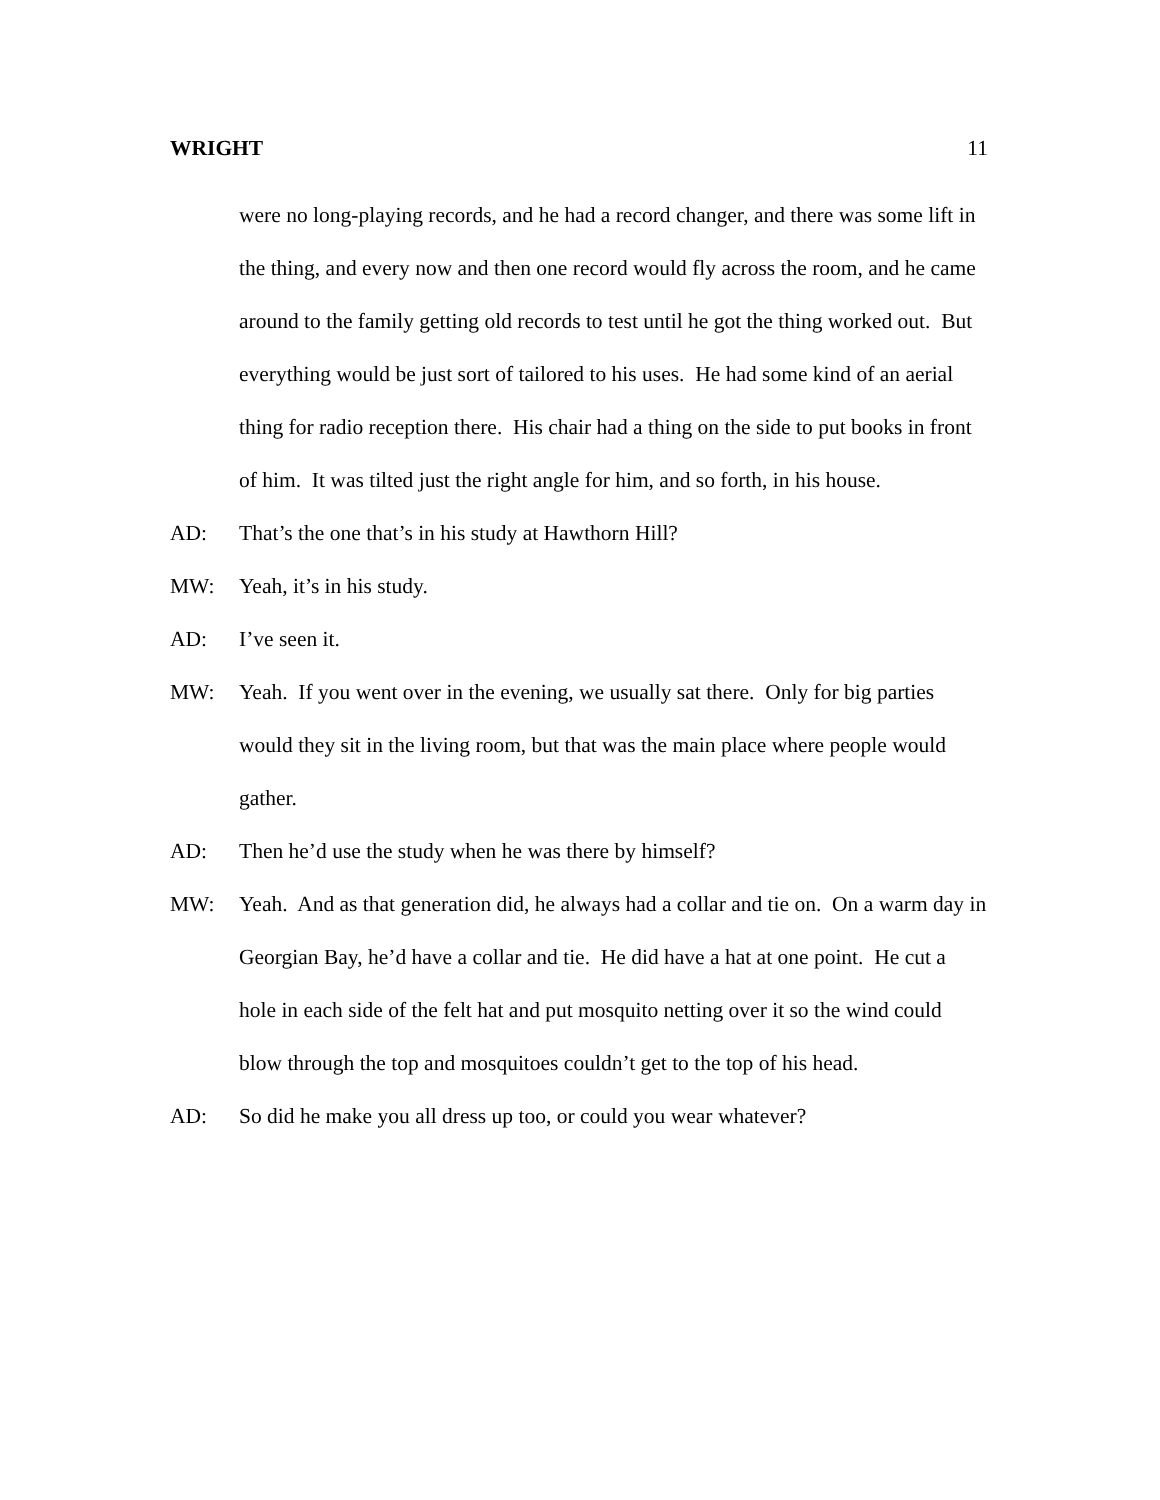WRIGHT 11
were no long-playing records, and he had a record changer, and there was some lift in the thing, and every now and then one record would fly across the room, and he came around to the family getting old records to test until he got the thing worked out. But everything would be just sort of tailored to his uses. He had some kind of an aerial thing for radio reception there. His chair had a thing on the side to put books in front of him. It was tilted just the right angle for him, and so forth, in his house.
AD: That’s the one that’s in his study at Hawthorn Hill?
MW: Yeah, it’s in his study.
AD: I’ve seen it.
MW: Yeah. If you went over in the evening, we usually sat there. Only for big parties would they sit in the living room, but that was the main place where people would gather.
AD: Then he’d use the study when he was there by himself?
MW: Yeah. And as that generation did, he always had a collar and tie on. On a warm day in Georgian Bay, he’d have a collar and tie. He did have a hat at one point. He cut a hole in each side of the felt hat and put mosquito netting over it so the wind could blow through the top and mosquitoes couldn’t get to the top of his head.
AD: So did he make you all dress up too, or could you wear whatever?